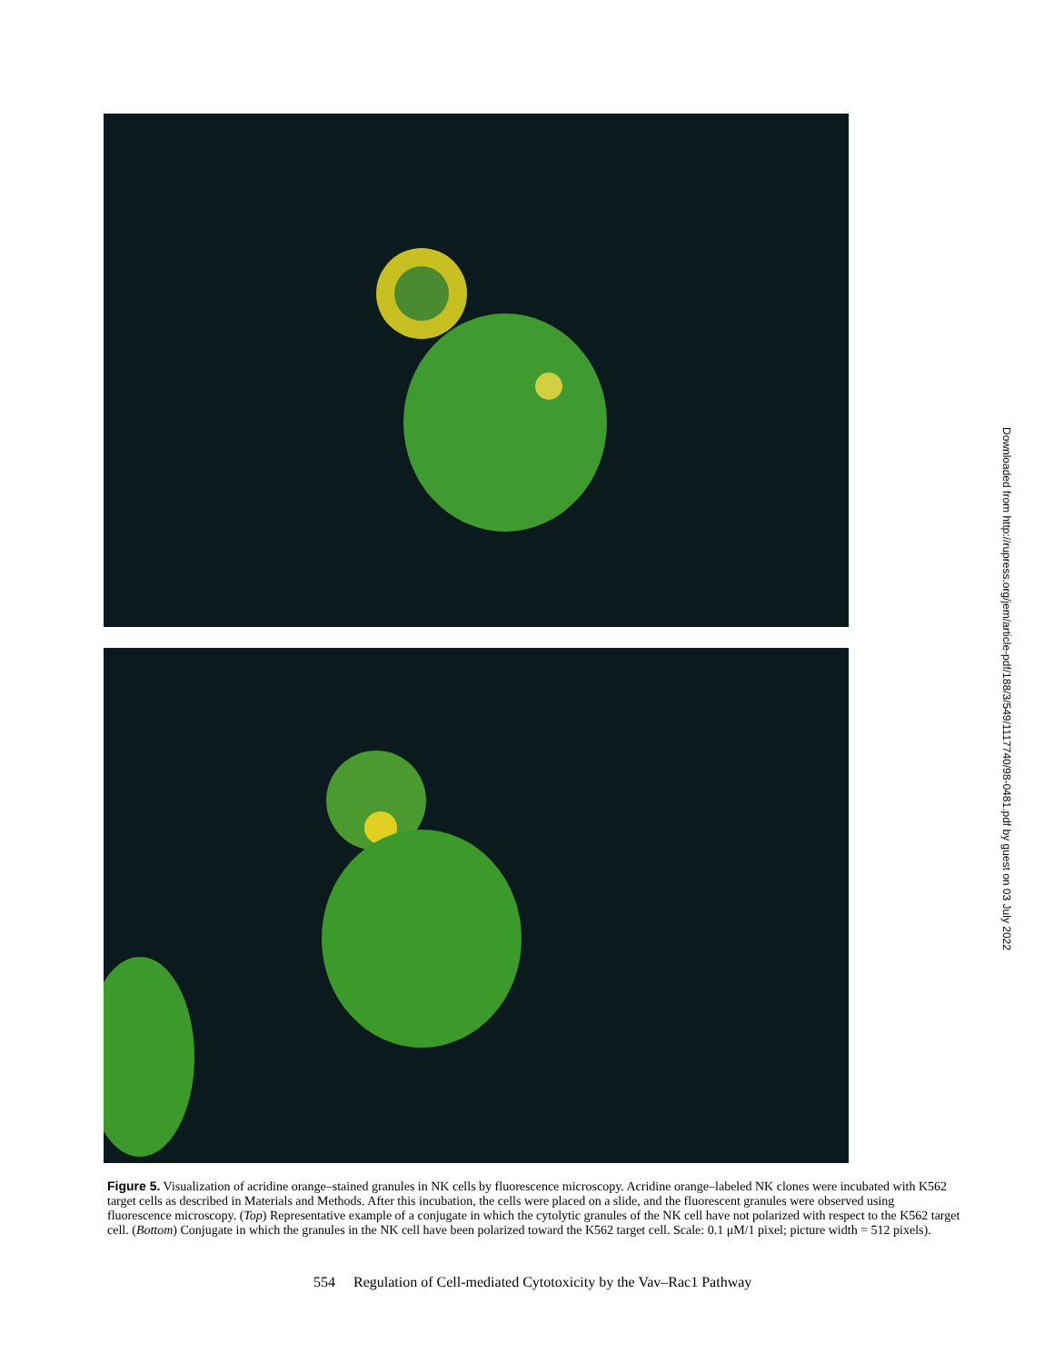Downloaded from http://rupress.org/jem/article-pdf/188/3/549/1117740/98-0481.pdf by guest on 03 July 2022
Figure 5. Visualization of acridine orange–stained granules in NK cells by fluorescence microscopy. Acridine orange–labeled NK clones were incubated with K562 target cells as described in Materials and Methods. After this incubation, the cells were placed on a slide, and the fluorescent granules were observed using fluorescence microscopy. (Top) Representative example of a conjugate in which the cytolytic granules of the NK cell have not polarized with respect to the K562 target cell. (Bottom) Conjugate in which the granules in the NK cell have been polarized toward the K562 target cell. Scale: 0.1 μM/1 pixel; picture width = 512 pixels).
554 Regulation of Cell-mediated Cytotoxicity by the Vav–Rac1 Pathway